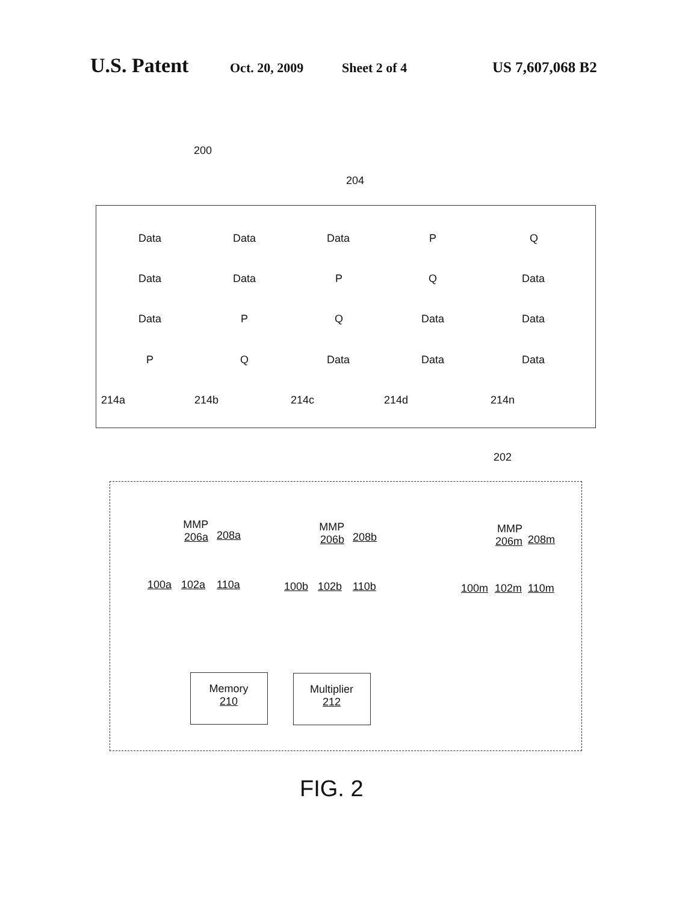U.S. Patent Oct. 20, 2009 Sheet 2 of 4 US 7,607,068 B2
200
204
Data Data Data P Q
Data Data P Q Data
Data P Q Data Data
P Q Data Data Data
214a 214b 214c 214d 214n
202
MMP 206a
208a
100a 102a 110a
MMP 206b
208b
100b 102b 110b
MMP 206m
208m
100m 102m 110m
Memory
210
Multiplier
212
FIG. 2